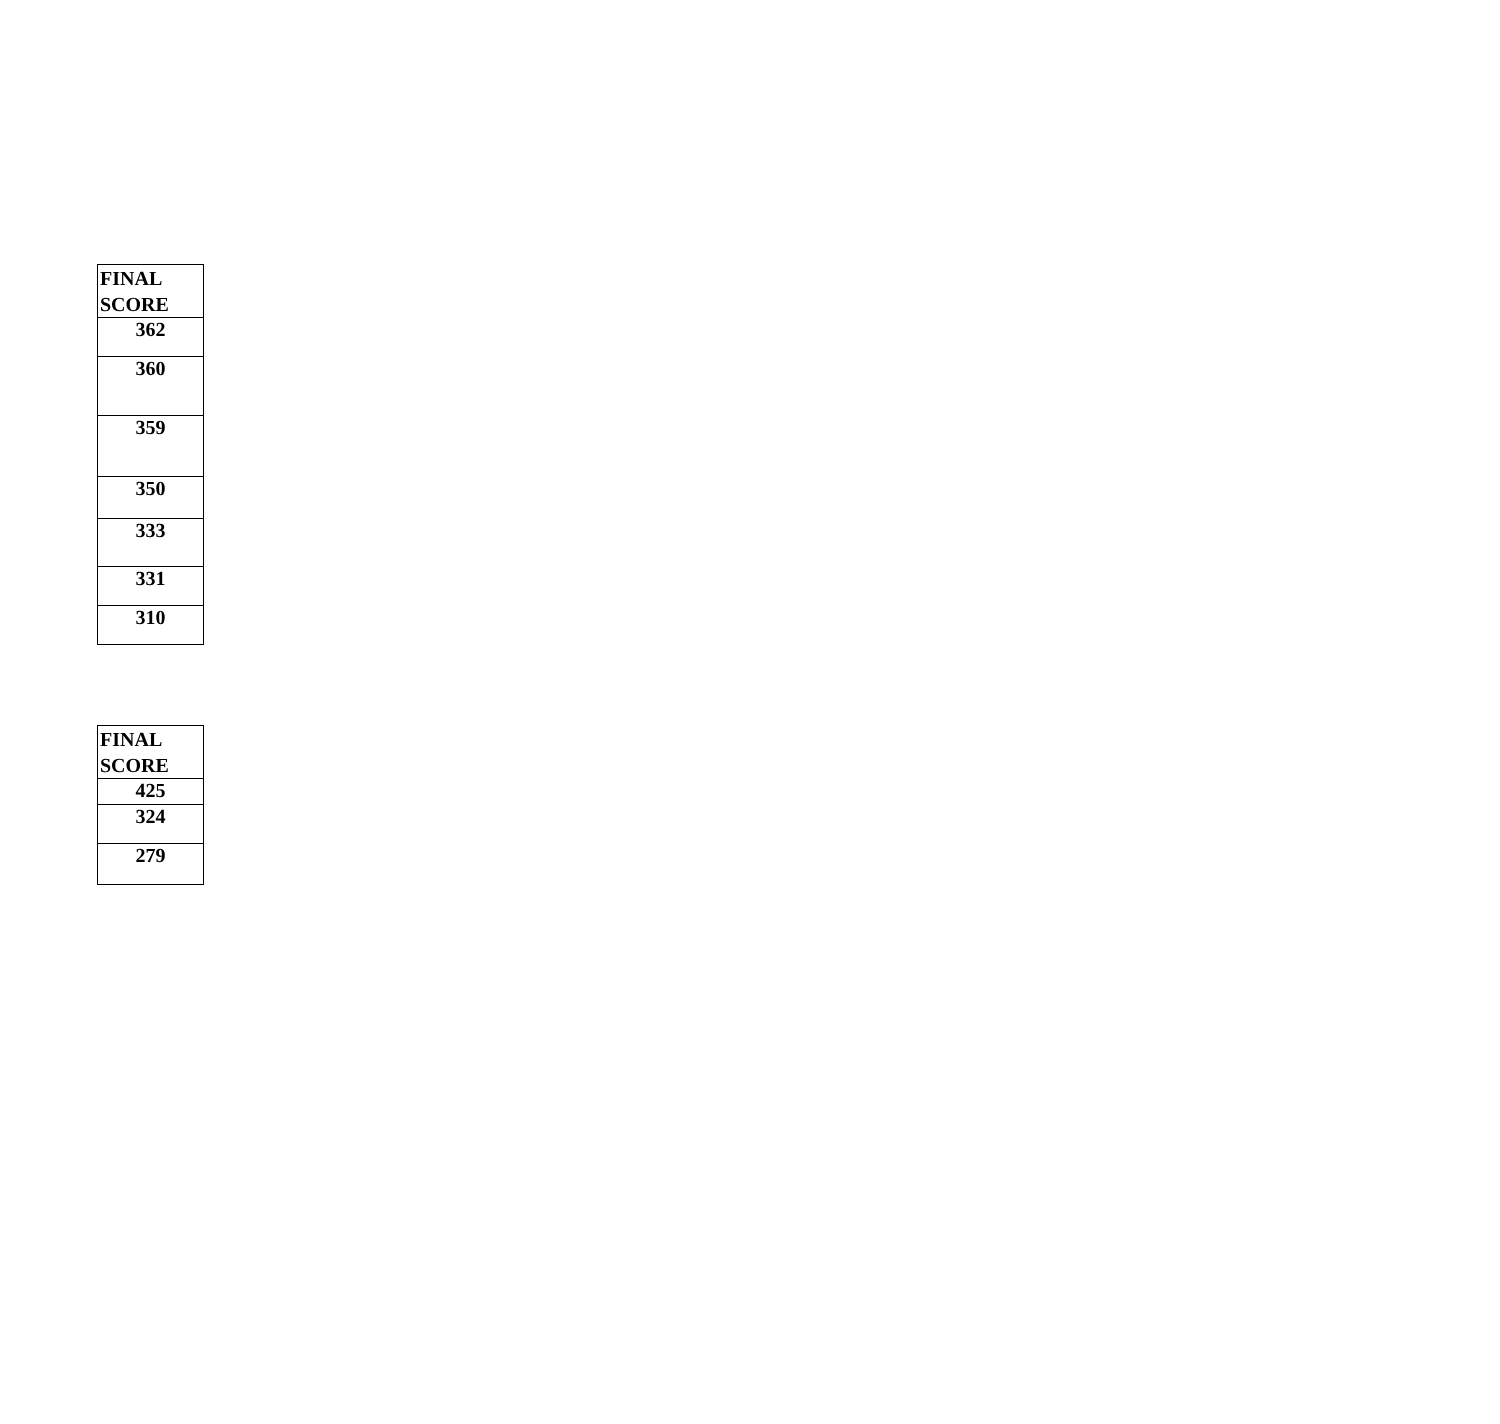| FINAL SCORE |
| --- |
| 362 |
| 360 |
| 359 |
| 350 |
| 333 |
| 331 |
| 310 |
| FINAL SCORE |
| --- |
| 425 |
| 324 |
| 279 |